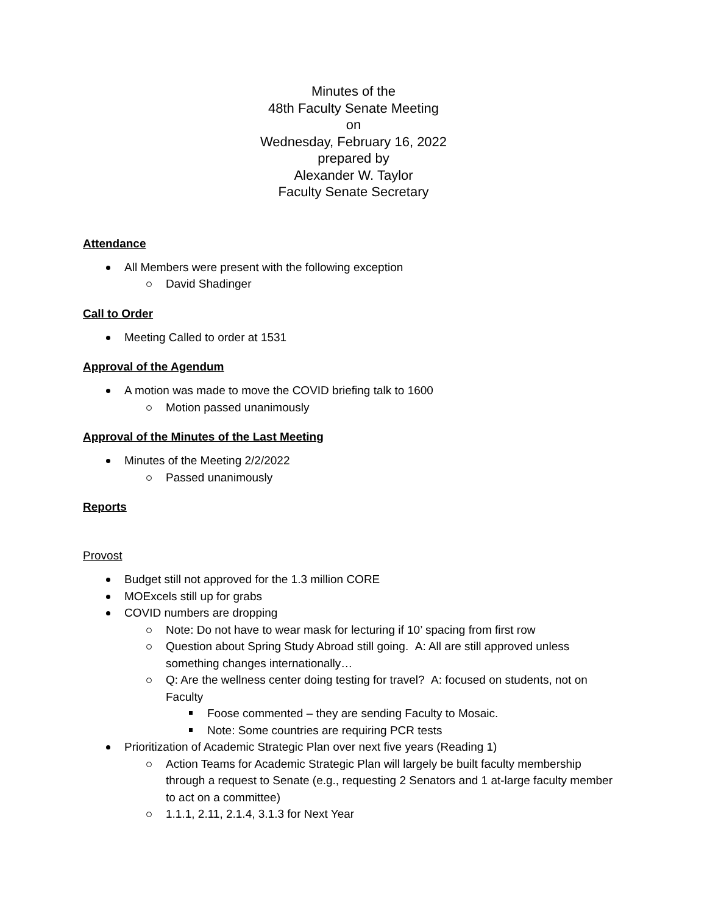Minutes of the
48th Faculty Senate Meeting
on
Wednesday, February 16, 2022
prepared by
Alexander W. Taylor
Faculty Senate Secretary
Attendance
All Members were present with the following exception
David Shadinger
Call to Order
Meeting Called to order at 1531
Approval of the Agendum
A motion was made to move the COVID briefing talk to 1600
Motion passed unanimously
Approval of the Minutes of the Last Meeting
Minutes of the Meeting 2/2/2022
Passed unanimously
Reports
Provost
Budget still not approved for the 1.3 million CORE
MOExcels still up for grabs
COVID numbers are dropping
Note: Do not have to wear mask for lecturing if 10’ spacing from first row
Question about Spring Study Abroad still going. A: All are still approved unless something changes internationally…
Q: Are the wellness center doing testing for travel? A: focused on students, not on Faculty
Foose commented – they are sending Faculty to Mosaic.
Note: Some countries are requiring PCR tests
Prioritization of Academic Strategic Plan over next five years (Reading 1)
Action Teams for Academic Strategic Plan will largely be built faculty membership through a request to Senate (e.g., requesting 2 Senators and 1 at-large faculty member to act on a committee)
1.1.1, 2.11, 2.1.4, 3.1.3 for Next Year